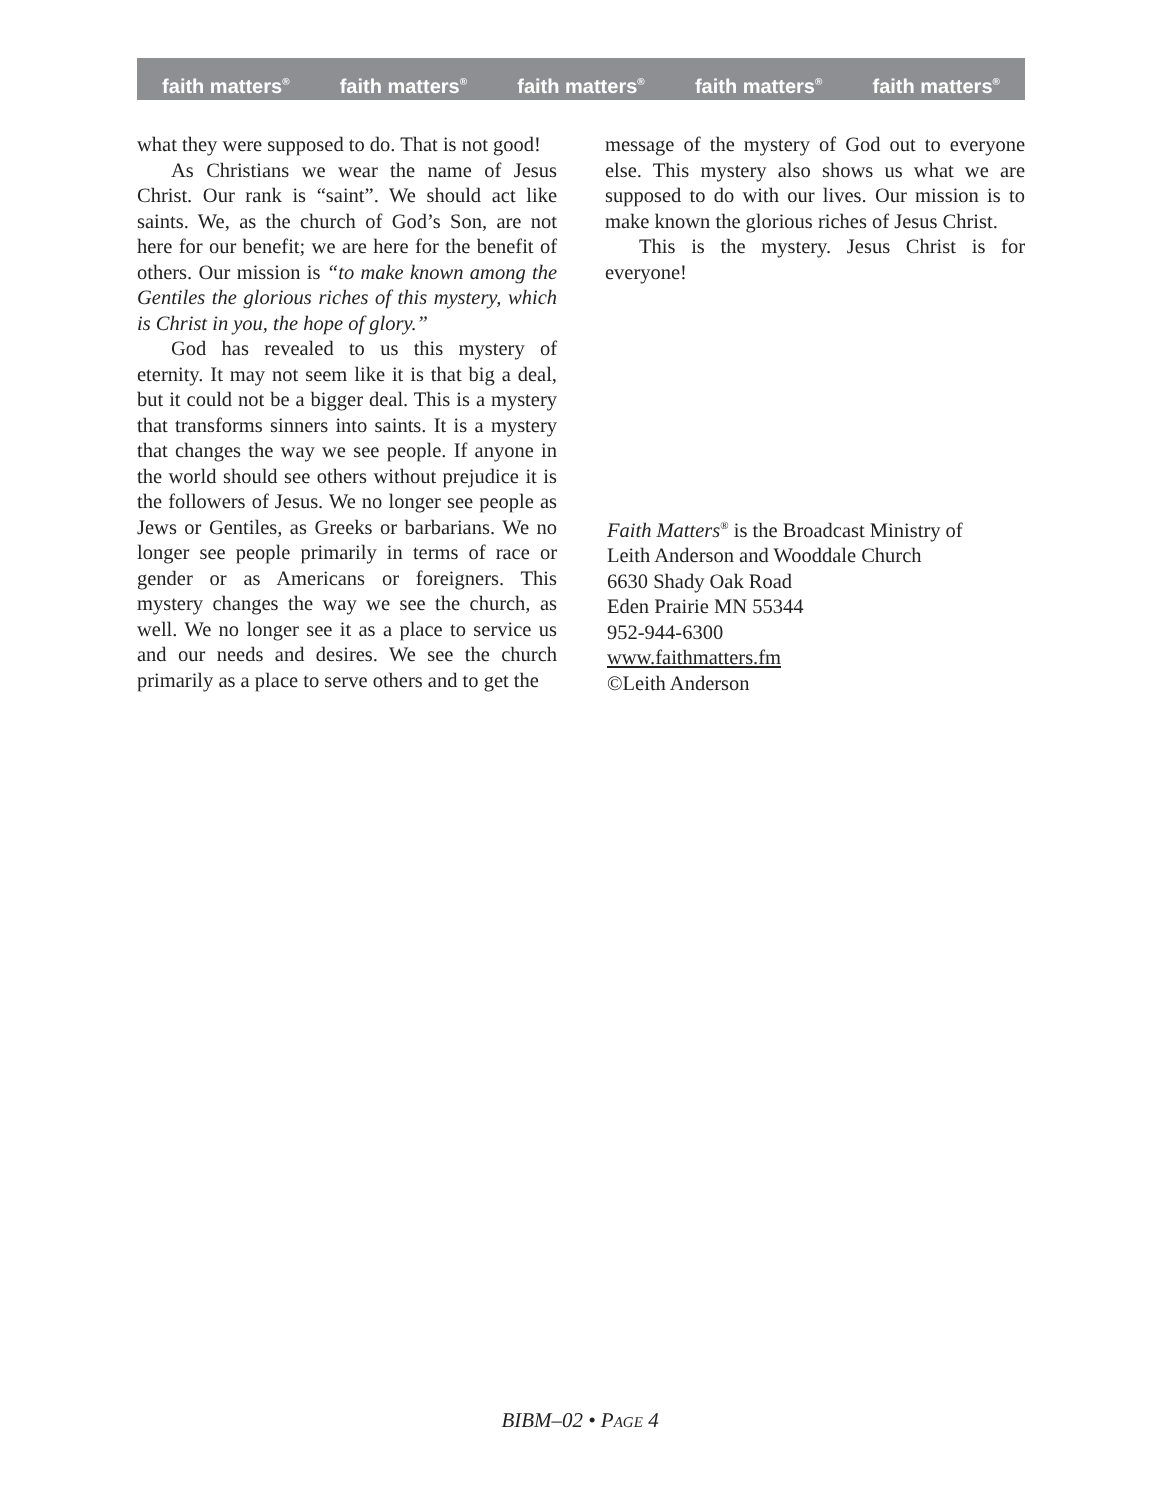faith matters<sup>®</sup> faith matters<sup>®</sup> faith matters<sup>®</sup> faith matters<sup>®</sup> faith matters<sup>®</sup>
what they were supposed to do. That is not good!
As Christians we wear the name of Jesus Christ. Our rank is “saint”. We should act like saints. We, as the church of God’s Son, are not here for our benefit; we are here for the benefit of others. Our mission is “to make known among the Gentiles the glorious riches of this mystery, which is Christ in you, the hope of glory.”
God has revealed to us this mystery of eternity. It may not seem like it is that big a deal, but it could not be a bigger deal. This is a mystery that transforms sinners into saints. It is a mystery that changes the way we see people. If anyone in the world should see others without prejudice it is the followers of Jesus. We no longer see people as Jews or Gentiles, as Greeks or barbarians. We no longer see people primarily in terms of race or gender or as Americans or foreigners. This mystery changes the way we see the church, as well. We no longer see it as a place to service us and our needs and desires. We see the church primarily as a place to serve others and to get the
message of the mystery of God out to everyone else. This mystery also shows us what we are supposed to do with our lives. Our mission is to make known the glorious riches of Jesus Christ.
This is the mystery. Jesus Christ is for everyone!
Faith Matters<sup>®</sup> is the Broadcast Ministry of
Leith Anderson and Wooddale Church
6630 Shady Oak Road
Eden Prairie MN 55344
952-944-6300
www.faithmatters.fm
©Leith Anderson
BIBM–02 • PAGE 4